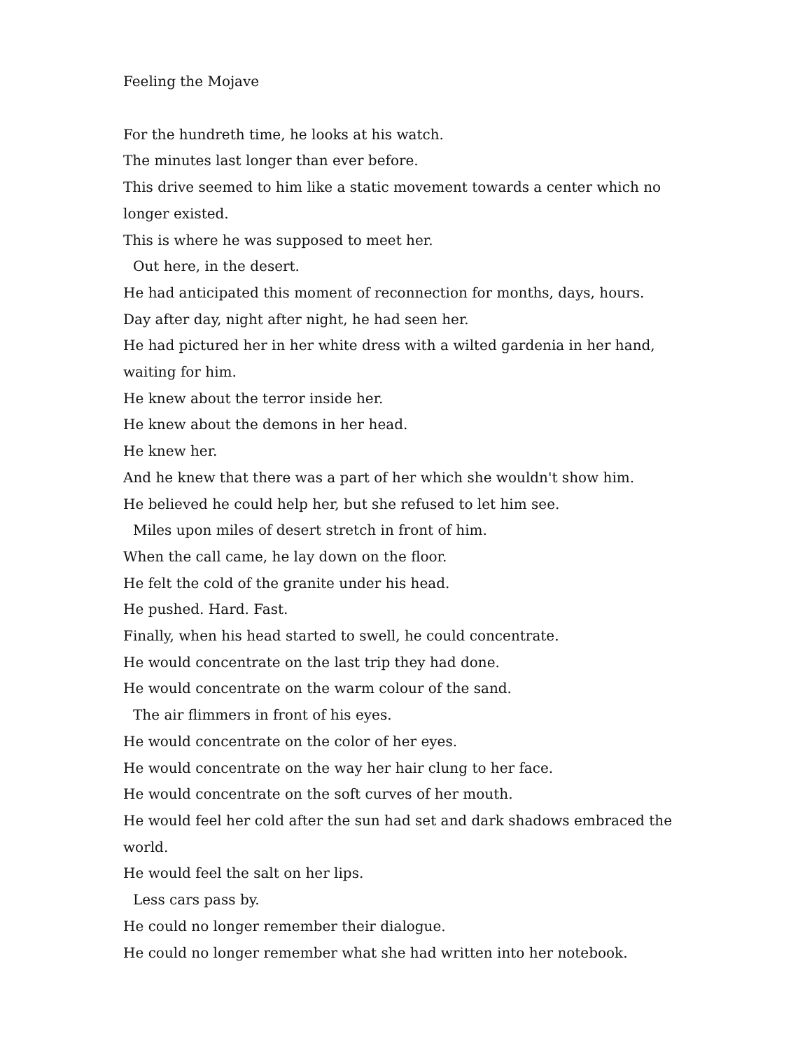Feeling the Mojave
For the hundreth time, he looks at his watch.
The minutes last longer than ever before.
This drive seemed to him like a static movement towards a center which no longer existed.
This is where he was supposed to meet her.
Out here, in the desert.
He had anticipated this moment of reconnection for months, days, hours.
Day after day, night after night, he had seen her.
He had pictured her in her white dress with a wilted gardenia in her hand, waiting for him.
He knew about the terror inside her.
He knew about the demons in her head.
He knew her.
And he knew that there was a part of her which she wouldn't show him.
He believed he could help her, but she refused to let him see.
Miles upon miles of desert stretch in front of him.
When the call came, he lay down on the floor.
He felt the cold of the granite under his head.
He pushed. Hard. Fast.
Finally, when his head started to swell, he could concentrate.
He would concentrate on the last trip they had done.
He would concentrate on the warm colour of the sand.
The air flimmers in front of his eyes.
He would concentrate on the color of her eyes.
He would concentrate on the way her hair clung to her face.
He would concentrate on the soft curves of her mouth.
He would feel her cold after the sun had set and dark shadows embraced the world.
He would feel the salt on her lips.
Less cars pass by.
He could no longer remember their dialogue.
He could no longer remember what she had written into her notebook.